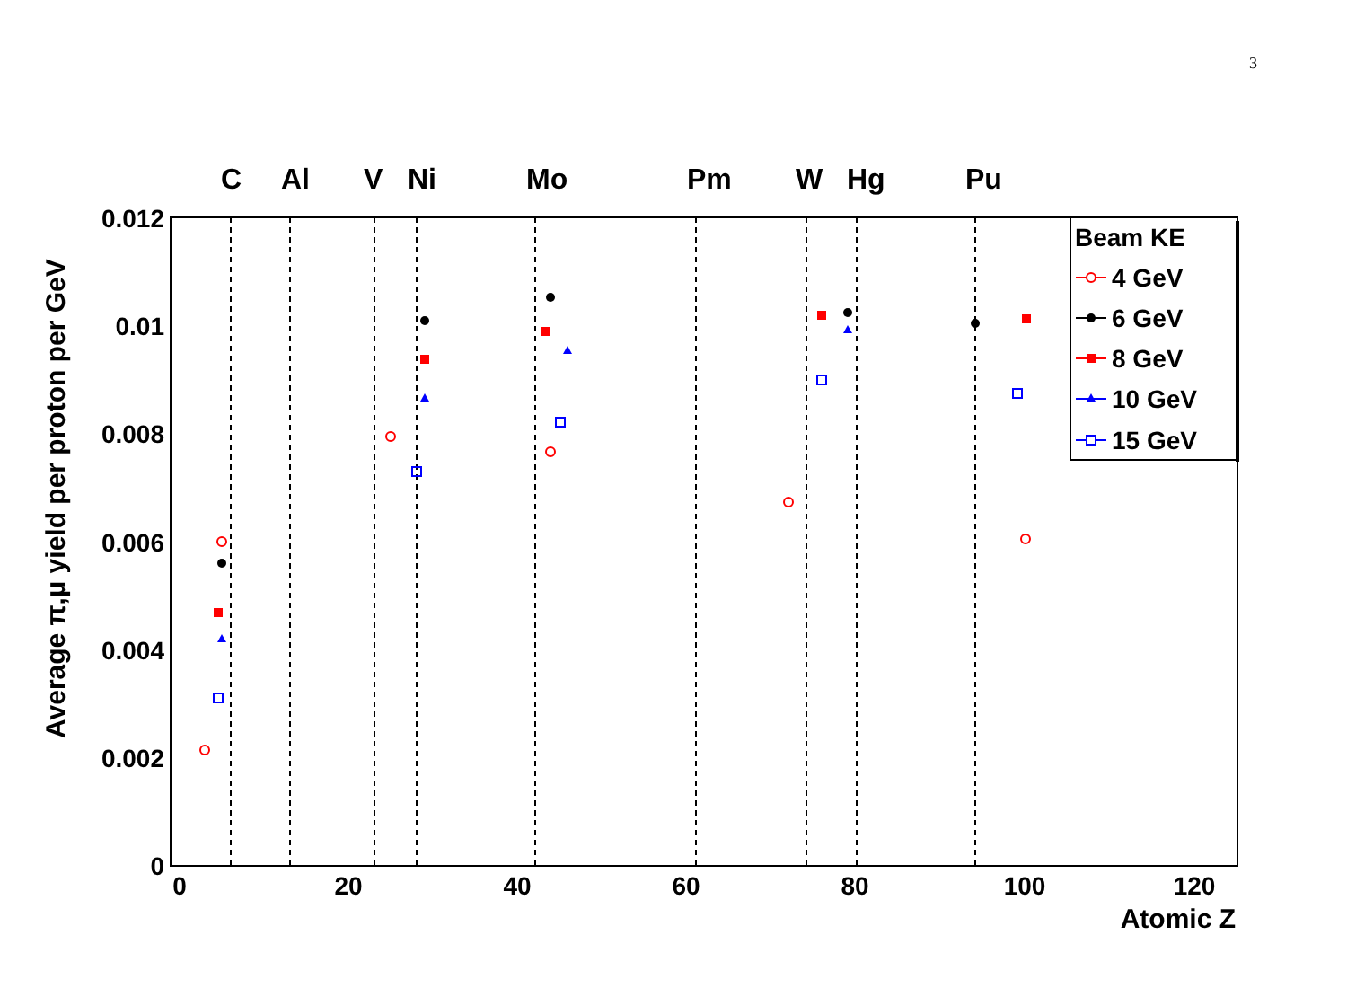3
C
Al
V
Ni
Mo
Pm
W
Hg
Pu
0.012
0.01
0.008
0.006
0.004
0.002
0
0
20
40
60
80
100
120
Atomic Z
Average π,μ yield per proton per GeV
Beam KE
4 GeV
6 GeV
8 GeV
10 GeV
15 GeV